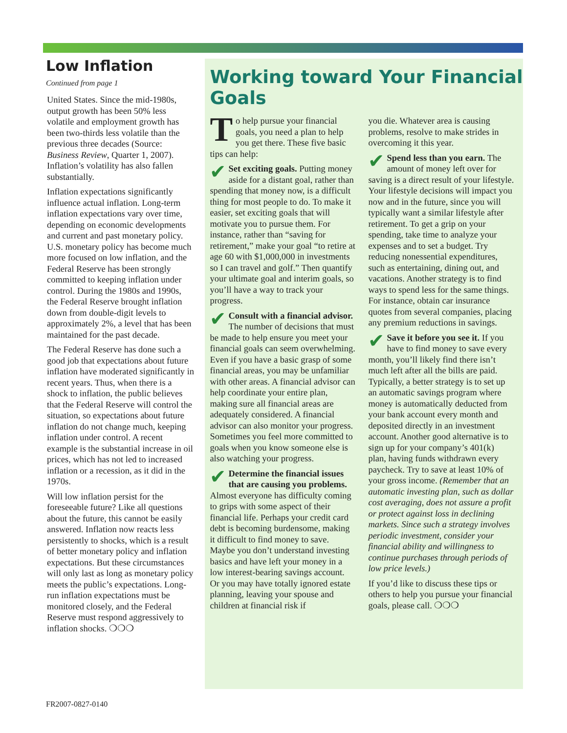Low Inflation
Continued from page 1
United States. Since the mid-1980s, output growth has been 50% less volatile and employment growth has been two-thirds less volatile than the previous three decades (Source: Business Review, Quarter 1, 2007). Inflation’s volatility has also fallen substantially.
Inflation expectations significantly influence actual inflation. Long-term inflation expectations vary over time, depending on economic developments and current and past monetary policy. U.S. monetary policy has become much more focused on low inflation, and the Federal Reserve has been strongly committed to keeping inflation under control. During the 1980s and 1990s, the Federal Reserve brought inflation down from double-digit levels to approximately 2%, a level that has been maintained for the past decade.
The Federal Reserve has done such a good job that expectations about future inflation have moderated significantly in recent years. Thus, when there is a shock to inflation, the public believes that the Federal Reserve will control the situation, so expectations about future inflation do not change much, keeping inflation under control. A recent example is the substantial increase in oil prices, which has not led to increased inflation or a recession, as it did in the 1970s.
Will low inflation persist for the foreseeable future? Like all questions about the future, this cannot be easily answered. Inflation now reacts less persistently to shocks, which is a result of better monetary policy and inflation expectations. But these circumstances will only last as long as monetary policy meets the public’s expectations. Long-run inflation expectations must be monitored closely, and the Federal Reserve must respond aggressively to inflation shocks. ❍❍❍
Working toward Your Financial Goals
To help pursue your financial goals, you need a plan to help you get there. These five basic tips can help:
✔ Set exciting goals. Putting money aside for a distant goal, rather than spending that money now, is a difficult thing for most people to do. To make it easier, set exciting goals that will motivate you to pursue them. For instance, rather than “saving for retirement,” make your goal “to retire at age 60 with $1,000,000 in investments so I can travel and golf.” Then quantify your ultimate goal and interim goals, so you’ll have a way to track your progress.
✔ Consult with a financial advisor. The number of decisions that must be made to help ensure you meet your financial goals can seem overwhelming. Even if you have a basic grasp of some financial areas, you may be unfamiliar with other areas. A financial advisor can help coordinate your entire plan, making sure all financial areas are adequately considered. A financial advisor can also monitor your progress. Sometimes you feel more committed to goals when you know someone else is also watching your progress.
✔ Determine the financial issues that are causing you problems. Almost everyone has difficulty coming to grips with some aspect of their financial life. Perhaps your credit card debt is becoming burdensome, making it difficult to find money to save. Maybe you don’t understand investing basics and have left your money in a low interest-bearing savings account. Or you may have totally ignored estate planning, leaving your spouse and children at financial risk if
you die. Whatever area is causing problems, resolve to make strides in overcoming it this year.
✔ Spend less than you earn. The amount of money left over for saving is a direct result of your lifestyle. Your lifestyle decisions will impact you now and in the future, since you will typically want a similar lifestyle after retirement. To get a grip on your spending, take time to analyze your expenses and to set a budget. Try reducing nonessential expenditures, such as entertaining, dining out, and vacations. Another strategy is to find ways to spend less for the same things. For instance, obtain car insurance quotes from several companies, placing any premium reductions in savings.
✔ Save it before you see it. If you have to find money to save every month, you’ll likely find there isn’t much left after all the bills are paid. Typically, a better strategy is to set up an automatic savings program where money is automatically deducted from your bank account every month and deposited directly in an investment account. Another good alternative is to sign up for your company’s 401(k) plan, having funds withdrawn every paycheck. Try to save at least 10% of your gross income. (Remember that an automatic investing plan, such as dollar cost averaging, does not assure a profit or protect against loss in declining markets. Since such a strategy involves periodic investment, consider your financial ability and willingness to continue purchases through periods of low price levels.)
If you’d like to discuss these tips or others to help you pursue your financial goals, please call. ❍❍❍
FR2007-0827-0140